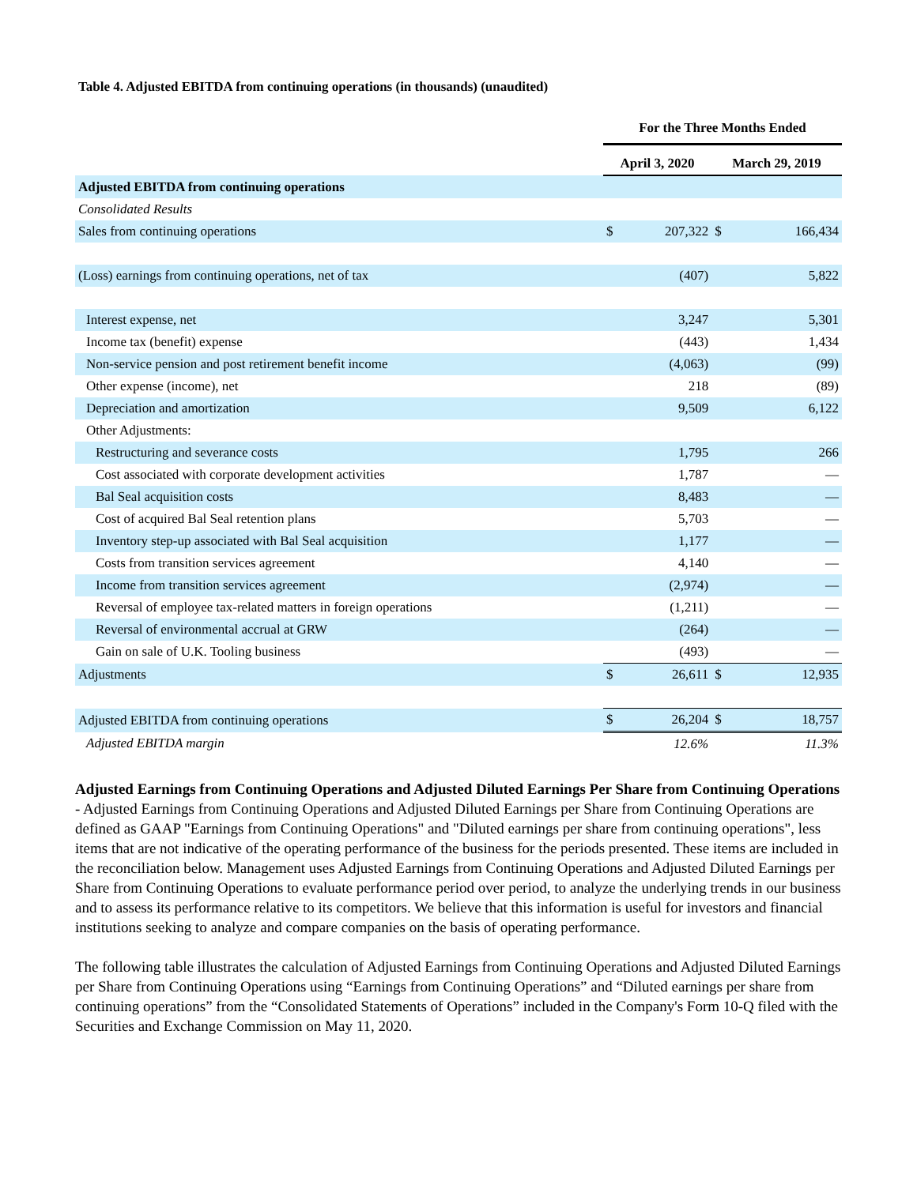Table 4. Adjusted EBITDA from continuing operations (in thousands) (unaudited)
| | For the Three Months Ended | | | |
| --- | --- | --- | --- | --- |
| | April 3, 2020 | | March 29, 2019 | |
| Adjusted EBITDA from continuing operations | | | | |
| Consolidated Results | | | | |
| Sales from continuing operations | $ | 207,322 | $ | 166,434 |
| (Loss) earnings from continuing operations, net of tax | | (407) | | 5,822 |
| Interest expense, net | | 3,247 | | 5,301 |
| Income tax (benefit) expense | | (443) | | 1,434 |
| Non-service pension and post retirement benefit income | | (4,063) | | (99) |
| Other expense (income), net | | 218 | | (89) |
| Depreciation and amortization | | 9,509 | | 6,122 |
| Other Adjustments: | | | | |
| Restructuring and severance costs | | 1,795 | | 266 |
| Cost associated with corporate development activities | | 1,787 | | — |
| Bal Seal acquisition costs | | 8,483 | | — |
| Cost of acquired Bal Seal retention plans | | 5,703 | | — |
| Inventory step-up associated with Bal Seal acquisition | | 1,177 | | — |
| Costs from transition services agreement | | 4,140 | | — |
| Income from transition services agreement | | (2,974) | | — |
| Reversal of employee tax-related matters in foreign operations | | (1,211) | | — |
| Reversal of environmental accrual at GRW | | (264) | | — |
| Gain on sale of U.K. Tooling business | | (493) | | — |
| Adjustments | $ | 26,611 | $ | 12,935 |
| Adjusted EBITDA from continuing operations | $ | 26,204 | $ | 18,757 |
| Adjusted EBITDA margin | | 12.6% | | 11.3% |
Adjusted Earnings from Continuing Operations and Adjusted Diluted Earnings Per Share from Continuing Operations - Adjusted Earnings from Continuing Operations and Adjusted Diluted Earnings per Share from Continuing Operations are defined as GAAP "Earnings from Continuing Operations" and "Diluted earnings per share from continuing operations", less items that are not indicative of the operating performance of the business for the periods presented. These items are included in the reconciliation below. Management uses Adjusted Earnings from Continuing Operations and Adjusted Diluted Earnings per Share from Continuing Operations to evaluate performance period over period, to analyze the underlying trends in our business and to assess its performance relative to its competitors. We believe that this information is useful for investors and financial institutions seeking to analyze and compare companies on the basis of operating performance.
The following table illustrates the calculation of Adjusted Earnings from Continuing Operations and Adjusted Diluted Earnings per Share from Continuing Operations using “Earnings from Continuing Operations” and “Diluted earnings per share from continuing operations” from the “Consolidated Statements of Operations” included in the Company's Form 10-Q filed with the Securities and Exchange Commission on May 11, 2020.